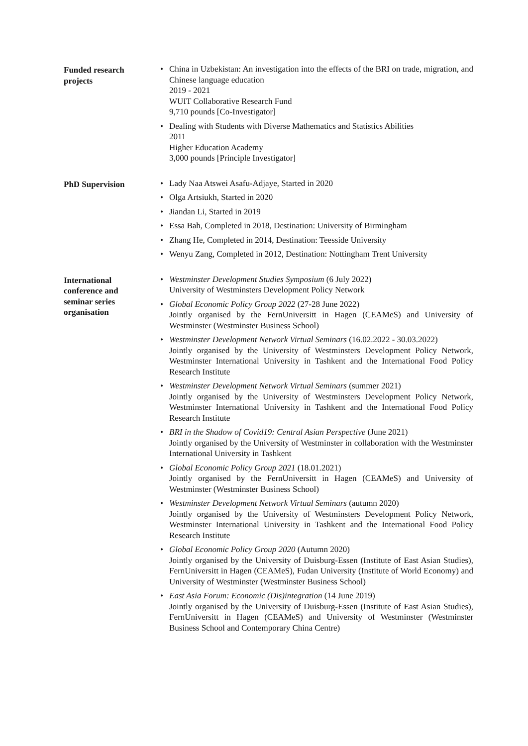Funded research
projects
• China in Uzbekistan: An investigation into the effects of the BRI on trade, migration, and Chinese language education
2019 - 2021
WUIT Collaborative Research Fund
9,710 pounds [Co-Investigator]
• Dealing with Students with Diverse Mathematics and Statistics Abilities
2011
Higher Education Academy
3,000 pounds [Principle Investigator]
PhD Supervision
• Lady Naa Atswei Asafu-Adjaye, Started in 2020
• Olga Artsiukh, Started in 2020
• Jiandan Li, Started in 2019
• Essa Bah, Completed in 2018, Destination: University of Birmingham
• Zhang He, Completed in 2014, Destination: Teesside University
• Wenyu Zang, Completed in 2012, Destination: Nottingham Trent University
International
conference and
seminar series
organisation
• Westminster Development Studies Symposium (6 July 2022)
University of Westminsters Development Policy Network
• Global Economic Policy Group 2022 (27-28 June 2022)
Jointly organised by the FernUniversitt in Hagen (CEAMeS) and University of Westminster (Westminster Business School)
• Westminster Development Network Virtual Seminars (16.02.2022 - 30.03.2022)
Jointly organised by the University of Westminsters Development Policy Network, Westminster International University in Tashkent and the International Food Policy Research Institute
• Westminster Development Network Virtual Seminars (summer 2021)
Jointly organised by the University of Westminsters Development Policy Network, Westminster International University in Tashkent and the International Food Policy Research Institute
• BRI in the Shadow of Covid19: Central Asian Perspective (June 2021)
Jointly organised by the University of Westminster in collaboration with the Westminster International University in Tashkent
• Global Economic Policy Group 2021 (18.01.2021)
Jointly organised by the FernUniversitt in Hagen (CEAMeS) and University of Westminster (Westminster Business School)
• Westminster Development Network Virtual Seminars (autumn 2020)
Jointly organised by the University of Westminsters Development Policy Network, Westminster International University in Tashkent and the International Food Policy Research Institute
• Global Economic Policy Group 2020 (Autumn 2020)
Jointly organised by the University of Duisburg-Essen (Institute of East Asian Studies), FernUniversitt in Hagen (CEAMeS), Fudan University (Institute of World Economy) and University of Westminster (Westminster Business School)
• East Asia Forum: Economic (Dis)integration (14 June 2019)
Jointly organised by the University of Duisburg-Essen (Institute of East Asian Studies), FernUniversitt in Hagen (CEAMeS) and University of Westminster (Westminster Business School and Contemporary China Centre)